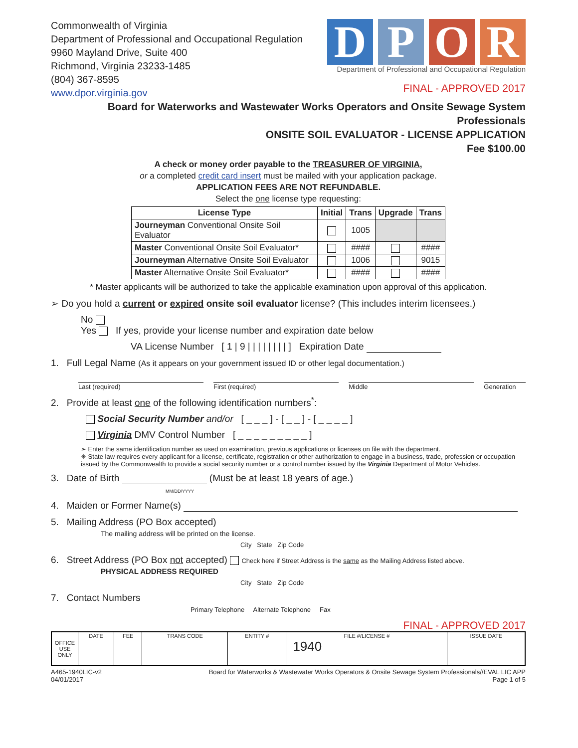Commonwealth of Virginia
Department of Professional and Occupational Regulation
9960 Mayland Drive, Suite 400
Richmond, Virginia 23233-1485
(804) 367-8595
www.dpor.virginia.gov
D P O R
Department of Professional and Occupational Regulation
FINAL - APPROVED 2017
Board for Waterworks and Wastewater Works Operators and Onsite Sewage System Professionals
ONSITE SOIL EVALUATOR - LICENSE APPLICATION
Fee $100.00
A check or money order payable to the TREASURER OF VIRGINIA,
or a completed credit card insert must be mailed with your application package.
APPLICATION FEES ARE NOT REFUNDABLE.
Select the one license type requesting:
| License Type | Initial | Trans | Upgrade | Trans |
| --- | --- | --- | --- | --- |
| Journeyman Conventional Onsite Soil Evaluator | | 1005 | | |
| Master Conventional Onsite Soil Evaluator* | | #### | | #### |
| Journeyman Alternative Onsite Soil Evaluator | | 1006 | | 9015 |
| Master Alternative Onsite Soil Evaluator* | | #### | | #### |
* Master applicants will be authorized to take the applicable examination upon approval of this application.
➢ Do you hold a current or expired onsite soil evaluator license? (This includes interim licensees.)
No
Yes If yes, provide your license number and expiration date below
VA License Number [ 1 | 9 | | | | | | | | ] Expiration Date
1. Full Legal Name (As it appears on your government issued ID or other legal documentation.)
Last (required) First (required) Middle Generation
2. Provide at least one of the following identification numbers<sup>*</sup>:
Social Security Number and/or [ _ _ _ ] - [ _ _ ] - [ _ _ _ _ ]
Virginia DMV Control Number [ _ _ _ _ _ _ _ _ _ ]
➢ Enter the same identification number as used on examination, previous applications or licenses on file with the department.
✳ State law requires every applicant for a license, certificate, registration or other authorization to engage in a business, trade, profession or occupation issued by the Commonwealth to provide a social security number or a control number issued by the Virginia Department of Motor Vehicles.
3. Date of Birth (Must be at least 18 years of age.)
MM/DD/YYYY
4. Maiden or Former Name(s)
5. Mailing Address (PO Box accepted)
The mailing address will be printed on the license.
City State Zip Code
6. Street Address (PO Box not accepted) Check here if Street Address is the same as the Mailing Address listed above.
PHYSICAL ADDRESS REQUIRED
City State Zip Code
7. Contact Numbers
Primary Telephone Alternate Telephone Fax
FINAL - APPROVED 2017
| OFFICE USE ONLY | DATE | FEE | TRANS CODE | ENTITY # | FILE #/LICENSE # 1940 | ISSUE DATE |
A465-1940LIC-v2
04/01/2017
Board for Waterworks & Wastewater Works Operators & Onsite Sewage System Professionals//EVAL LIC APP
Page 1 of 5